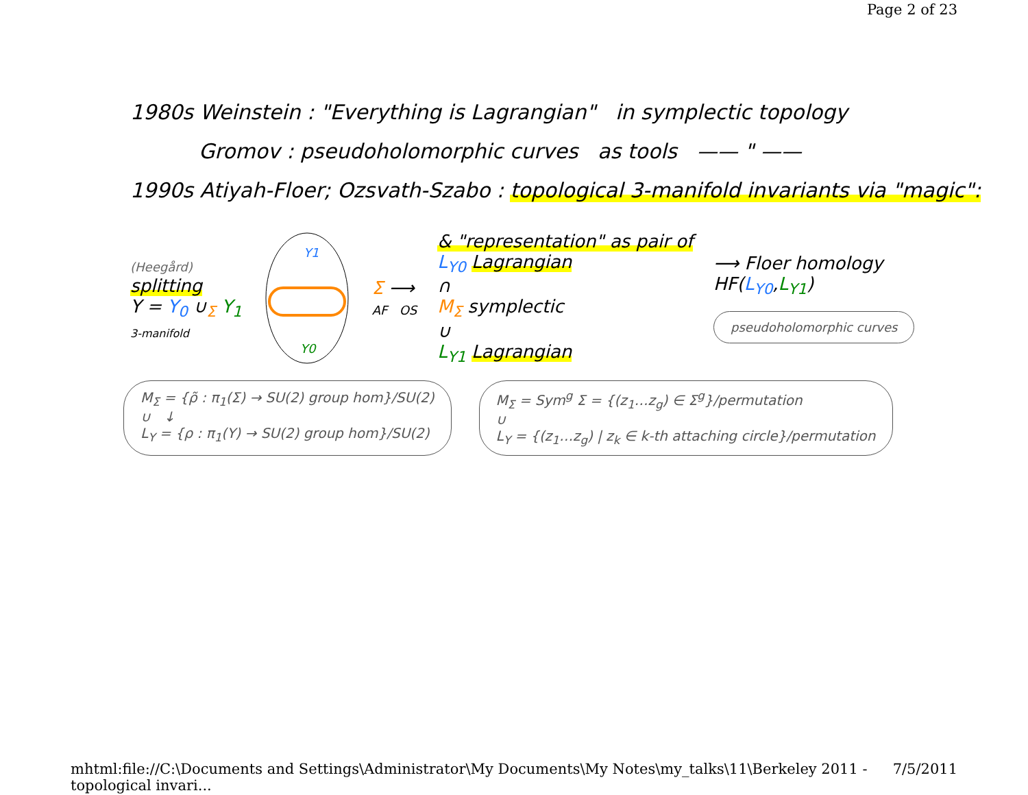Page 2 of 23
1980s Weinstein : "Everything is Lagrangian" in symplectic topology
Gromov : pseudoholomorphic curves as tools —— " ——
1990s Atiyah-Floer; Ozsvath-Szabo : topological 3-manifold invariants via "magic":
(Heegård)
splitting
Y = Y<sub>0</sub> ∪<sub>Σ</sub> Y<sub>1</sub>
3-manifold
Y1
Y0
Σ ⟶
AF OS
& "representation" as pair of
L<sub>Y0</sub> Lagrangian
∩
M<sub>Σ</sub> symplectic
∪
L<sub>Y1</sub> Lagrangian
⟶ Floer homology
HF(L<sub>Y0</sub>,L<sub>Y1</sub>)
pseudoholomorphic curves
M<sub>Σ</sub> = {ρ̃ : π<sub>1</sub>(Σ) → SU(2) group hom}/SU(2)
∪ ↓
L<sub>Y</sub> = {ρ : π<sub>1</sub>(Y) → SU(2) group hom}/SU(2)
M<sub>Σ</sub> = Sym<sup>g</sup> Σ = {(z<sub>1</sub>…z<sub>g</sub>) ∈ Σ<sup>g</sup>}/permutation
∪
L<sub>Y</sub> = {(z<sub>1</sub>…z<sub>g</sub>) | z<sub>k</sub> ∈ k-th attaching circle}/permutation
mhtml:file://C:\Documents and Settings\Administrator\My Documents\My Notes\my_talks\11\Berkeley 2011 - topological invari... 7/5/2011